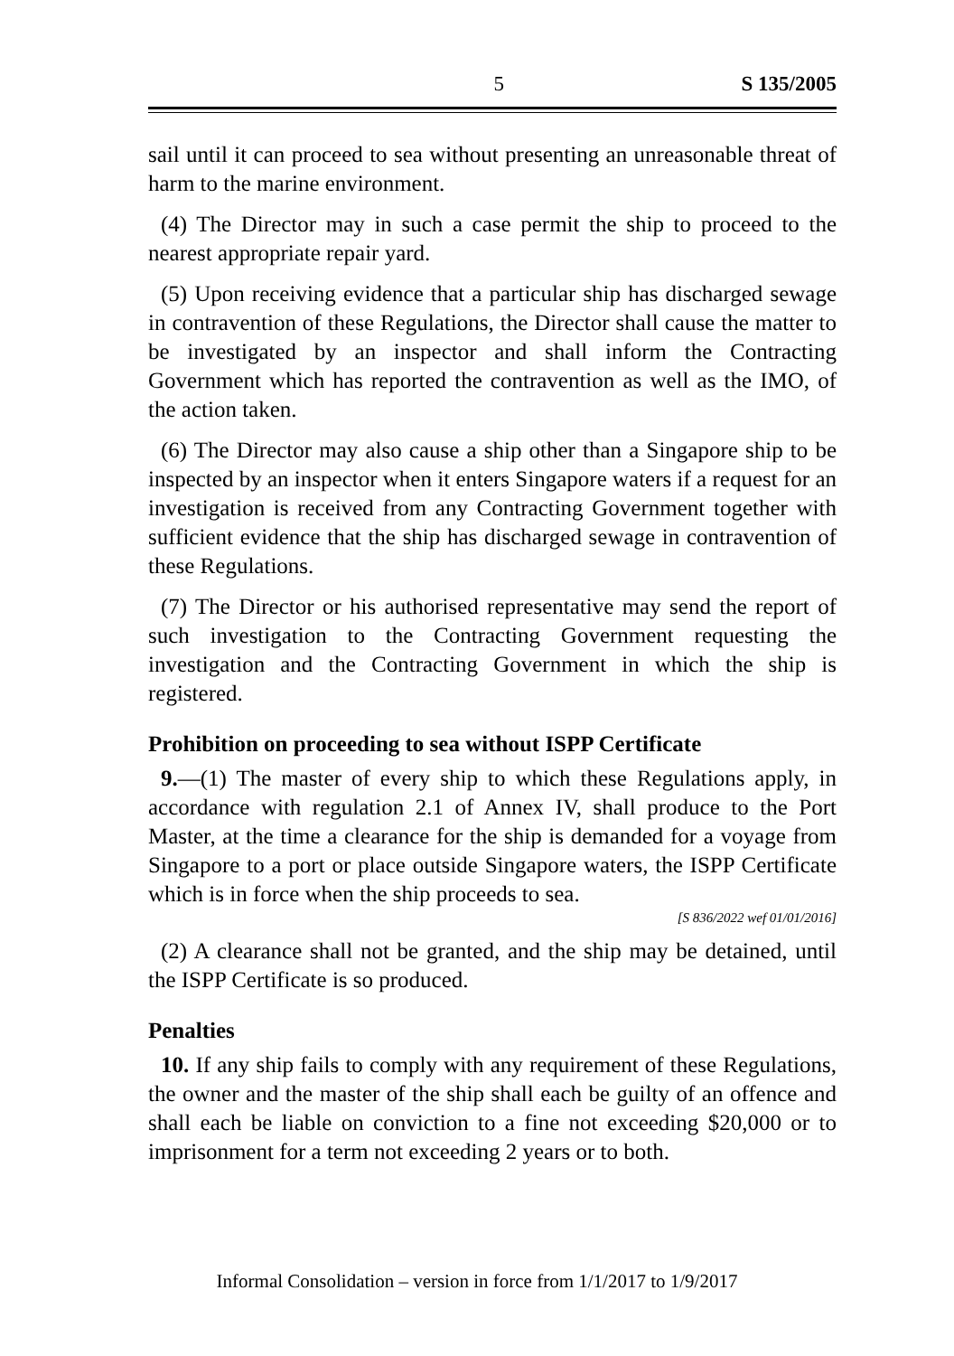5 S 135/2005
sail until it can proceed to sea without presenting an unreasonable threat of harm to the marine environment.
(4) The Director may in such a case permit the ship to proceed to the nearest appropriate repair yard.
(5) Upon receiving evidence that a particular ship has discharged sewage in contravention of these Regulations, the Director shall cause the matter to be investigated by an inspector and shall inform the Contracting Government which has reported the contravention as well as the IMO, of the action taken.
(6) The Director may also cause a ship other than a Singapore ship to be inspected by an inspector when it enters Singapore waters if a request for an investigation is received from any Contracting Government together with sufficient evidence that the ship has discharged sewage in contravention of these Regulations.
(7) The Director or his authorised representative may send the report of such investigation to the Contracting Government requesting the investigation and the Contracting Government in which the ship is registered.
Prohibition on proceeding to sea without ISPP Certificate
9.—(1) The master of every ship to which these Regulations apply, in accordance with regulation 2.1 of Annex IV, shall produce to the Port Master, at the time a clearance for the ship is demanded for a voyage from Singapore to a port or place outside Singapore waters, the ISPP Certificate which is in force when the ship proceeds to sea.
[S 836/2022 wef 01/01/2016]
(2) A clearance shall not be granted, and the ship may be detained, until the ISPP Certificate is so produced.
Penalties
10. If any ship fails to comply with any requirement of these Regulations, the owner and the master of the ship shall each be guilty of an offence and shall each be liable on conviction to a fine not exceeding $20,000 or to imprisonment for a term not exceeding 2 years or to both.
Informal Consolidation – version in force from 1/1/2017 to 1/9/2017